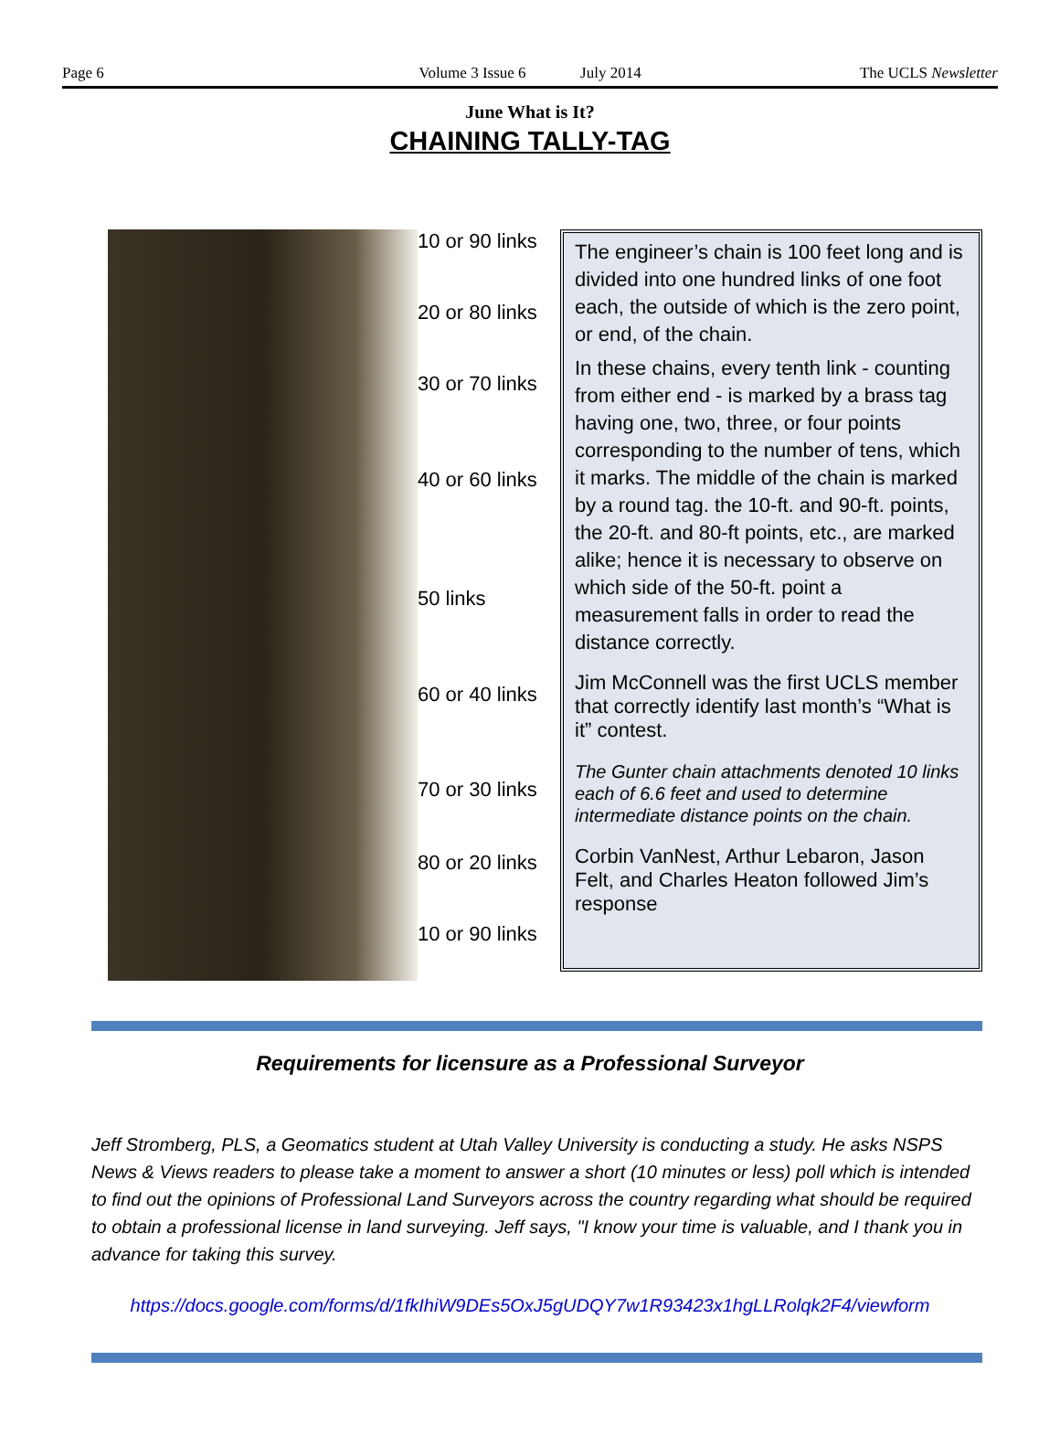Page 6 Volume 3 Issue 6 July 2014
The UCLS Newsletter
June What is It?
CHAINING TALLY-TAG
10 or 90 links
20 or 80 links
30 or 70 links
40 or 60 links
50 links
60 or 40 links
70 or 30 links
80 or 20 links
10 or 90 links
The engineer’s chain is 100 feet long and is divided into one hundred links of one foot each, the outside of which is the zero point, or end, of the chain.
In these chains, every tenth link - counting from either end - is marked by a brass tag having one, two, three, or four points corresponding to the number of tens, which it marks. The middle of the chain is marked by a round tag. the 10-ft. and 90-ft. points, the 20-ft. and 80-ft points, etc., are marked alike; hence it is necessary to observe on which side of the 50-ft. point a measurement falls in order to read the distance correctly.
Jim McConnell was the first UCLS member that correctly identify last month’s “What is it” contest.
The Gunter chain attachments denoted 10 links each of 6.6 feet and used to determine intermediate distance points on the chain.
Corbin VanNest, Arthur Lebaron, Jason Felt, and Charles Heaton followed Jim’s response
Requirements for licensure as a Professional Surveyor
Jeff Stromberg, PLS, a Geomatics student at Utah Valley University is conducting a study. He asks NSPS News & Views readers to please take a moment to answer a short (10 minutes or less) poll which is intended to find out the opinions of Professional Land Surveyors across the country regarding what should be required to obtain a professional license in land surveying. Jeff says, "I know your time is valuable, and I thank you in advance for taking this survey.
https://docs.google.com/forms/d/1fkIhiW9DEs5OxJ5gUDQY7w1R93423x1hgLLRolqk2F4/viewform